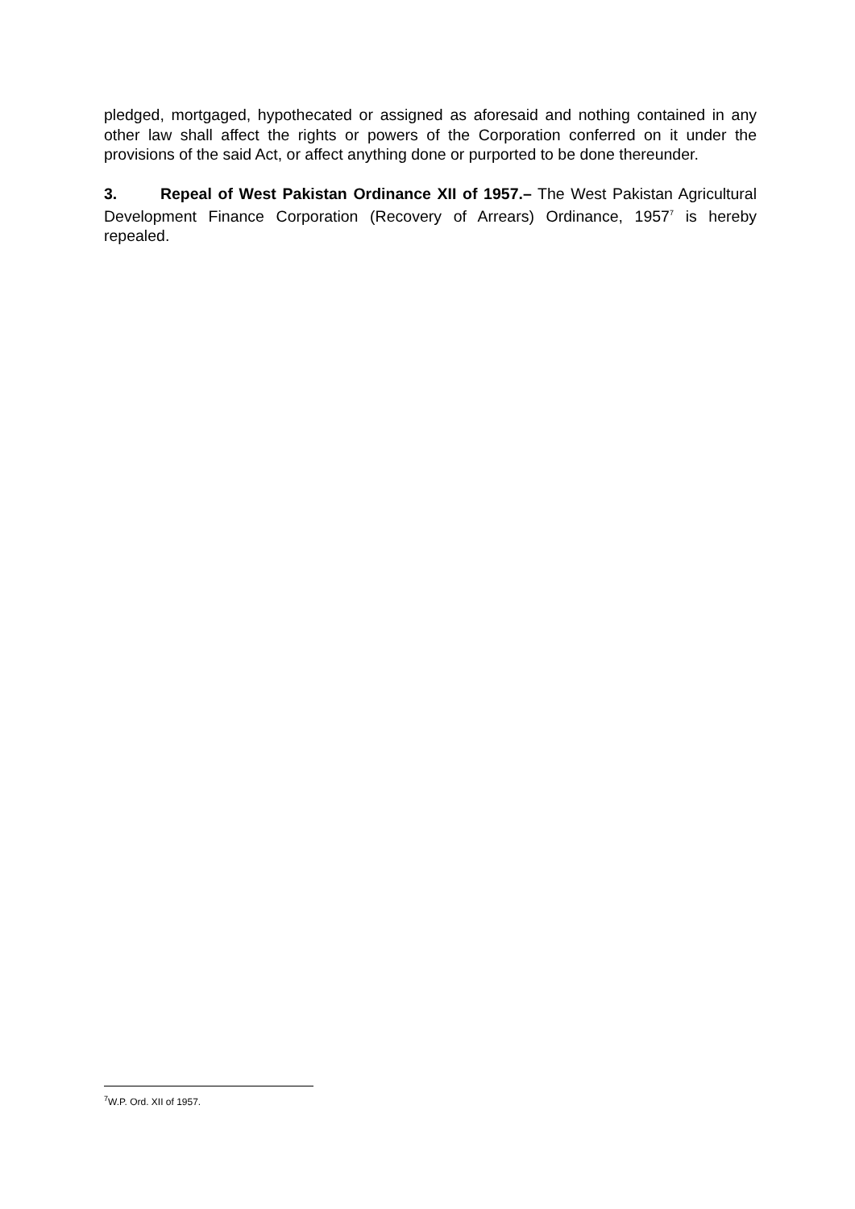pledged, mortgaged, hypothecated or assigned as aforesaid and nothing contained in any other law shall affect the rights or powers of the Corporation conferred on it under the provisions of the said Act, or affect anything done or purported to be done thereunder.
3. Repeal of West Pakistan Ordinance XII of 1957.– The West Pakistan Agricultural Development Finance Corporation (Recovery of Arrears) Ordinance, 1957<sup>7</sup> is hereby repealed.
<sup>7</sup> W.P. Ord. XII of 1957.